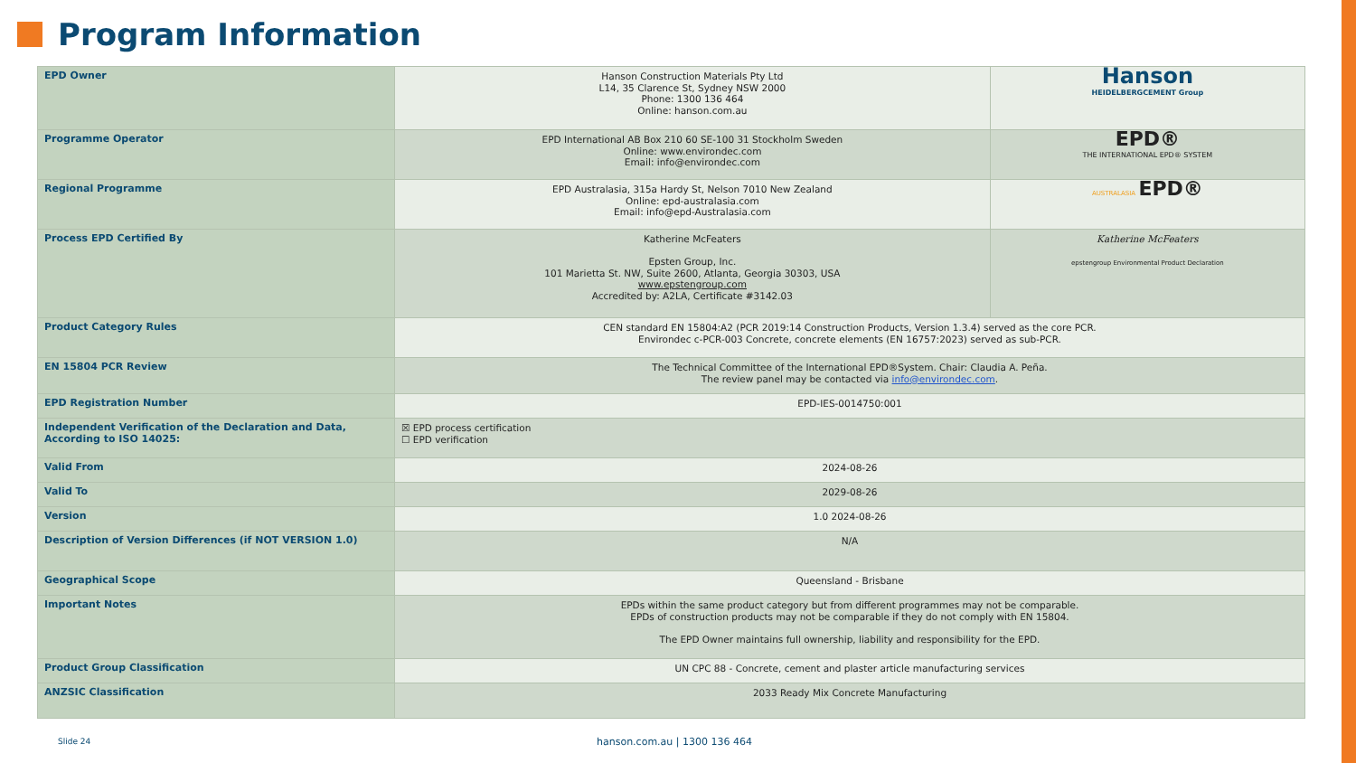Program Information
| EPD Owner | Hanson Construction Materials Pty Ltd L14, 35 Clarence St, Sydney NSW 2000 Phone: 1300 136 464 Online: hanson.com.au | Hanson HEIDELBERGCEMENT Group |
| Programme Operator | EPD International AB Box 210 60 SE-100 31 Stockholm Sweden Online: www.environdec.com Email: info@environdec.com | EPD® THE INTERNATIONAL EPD® SYSTEM |
| Regional Programme | EPD Australasia, 315a Hardy St, Nelson 7010 New Zealand Online: epd-australasia.com Email: info@epd-Australasia.com | AUSTRALASIA EPD® |
| Process EPD Certified By | Katherine McFeaters Epsten Group, Inc. 101 Marietta St. NW, Suite 2600, Atlanta, Georgia 30303, USA www.epstengroup.com Accredited by: A2LA, Certificate #3142.03 | Katherine McFeaters epstengroup Environmental Product Declaration |
| Product Category Rules | CEN standard EN 15804:A2 (PCR 2019:14 Construction Products, Version 1.3.4) served as the core PCR. Environdec c-PCR-003 Concrete, concrete elements (EN 16757:2023) served as sub-PCR. | |
| EN 15804 PCR Review | The Technical Committee of the International EPD®System. Chair: Claudia A. Peña. The review panel may be contacted via info@environdec.com . | |
| EPD Registration Number | EPD-IES-0014750:001 | |
| Independent Verification of the Declaration and Data, According to ISO 14025: | ☒ EPD process certification ☐ EPD verification | |
| Valid From | 2024-08-26 | |
| Valid To | 2029-08-26 | |
| Version | 1.0 2024-08-26 | |
| Description of Version Differences (if NOT VERSION 1.0) | N/A | |
| Geographical Scope | Queensland - Brisbane | |
| Important Notes | EPDs within the same product category but from different programmes may not be comparable. EPDs of construction products may not be comparable if they do not comply with EN 15804. The EPD Owner maintains full ownership, liability and responsibility for the EPD. | |
| Product Group Classification | UN CPC 88 - Concrete, cement and plaster article manufacturing services | |
| ANZSIC Classification | 2033 Ready Mix Concrete Manufacturing | |
Slide 24 hanson.com.au | 1300 136 464